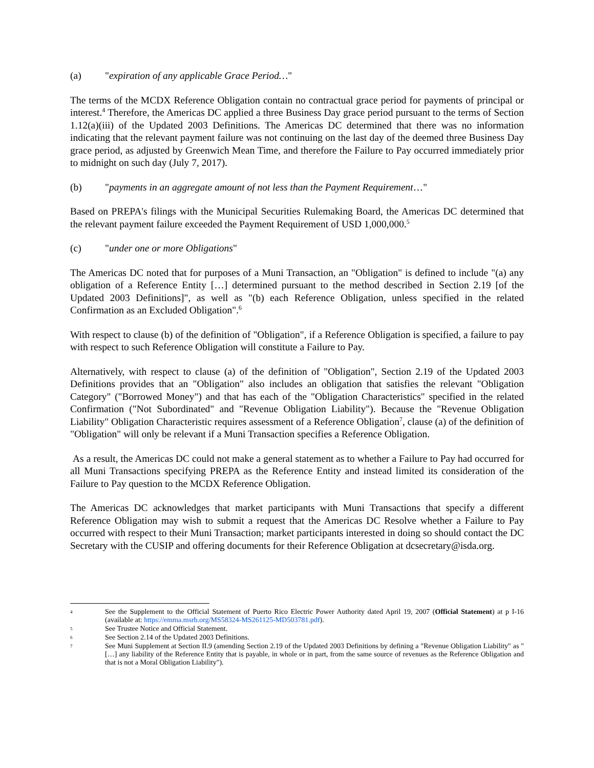(a) "expiration of any applicable Grace Period…"
The terms of the MCDX Reference Obligation contain no contractual grace period for payments of principal or interest.<sup>4</sup> Therefore, the Americas DC applied a three Business Day grace period pursuant to the terms of Section 1.12(a)(iii) of the Updated 2003 Definitions. The Americas DC determined that there was no information indicating that the relevant payment failure was not continuing on the last day of the deemed three Business Day grace period, as adjusted by Greenwich Mean Time, and therefore the Failure to Pay occurred immediately prior to midnight on such day (July 7, 2017).
(b) "payments in an aggregate amount of not less than the Payment Requirement…"
Based on PREPA's filings with the Municipal Securities Rulemaking Board, the Americas DC determined that the relevant payment failure exceeded the Payment Requirement of USD 1,000,000.<sup>5</sup>
(c) "under one or more Obligations"
The Americas DC noted that for purposes of a Muni Transaction, an "Obligation" is defined to include "(a) any obligation of a Reference Entity […] determined pursuant to the method described in Section 2.19 [of the Updated 2003 Definitions]", as well as "(b) each Reference Obligation, unless specified in the related Confirmation as an Excluded Obligation".<sup>6</sup>
With respect to clause (b) of the definition of "Obligation", if a Reference Obligation is specified, a failure to pay with respect to such Reference Obligation will constitute a Failure to Pay.
Alternatively, with respect to clause (a) of the definition of "Obligation", Section 2.19 of the Updated 2003 Definitions provides that an "Obligation" also includes an obligation that satisfies the relevant "Obligation Category" ("Borrowed Money") and that has each of the "Obligation Characteristics" specified in the related Confirmation ("Not Subordinated" and "Revenue Obligation Liability"). Because the "Revenue Obligation Liability" Obligation Characteristic requires assessment of a Reference Obligation<sup>7</sup>, clause (a) of the definition of "Obligation" will only be relevant if a Muni Transaction specifies a Reference Obligation.
As a result, the Americas DC could not make a general statement as to whether a Failure to Pay had occurred for all Muni Transactions specifying PREPA as the Reference Entity and instead limited its consideration of the Failure to Pay question to the MCDX Reference Obligation.
The Americas DC acknowledges that market participants with Muni Transactions that specify a different Reference Obligation may wish to submit a request that the Americas DC Resolve whether a Failure to Pay occurred with respect to their Muni Transaction; market participants interested in doing so should contact the DC Secretary with the CUSIP and offering documents for their Reference Obligation at dcsecretary@isda.org.
4 See the Supplement to the Official Statement of Puerto Rico Electric Power Authority dated April 19, 2007 (Official Statement) at p I-16 (available at: https://emma.msrb.org/MS58324-MS261125-MD503781.pdf).
5 See Trustee Notice and Official Statement.
6 See Section 2.14 of the Updated 2003 Definitions.
7 See Muni Supplement at Section II.9 (amending Section 2.19 of the Updated 2003 Definitions by defining a "Revenue Obligation Liability" as "[…] any liability of the Reference Entity that is payable, in whole or in part, from the same source of revenues as the Reference Obligation and that is not a Moral Obligation Liability").